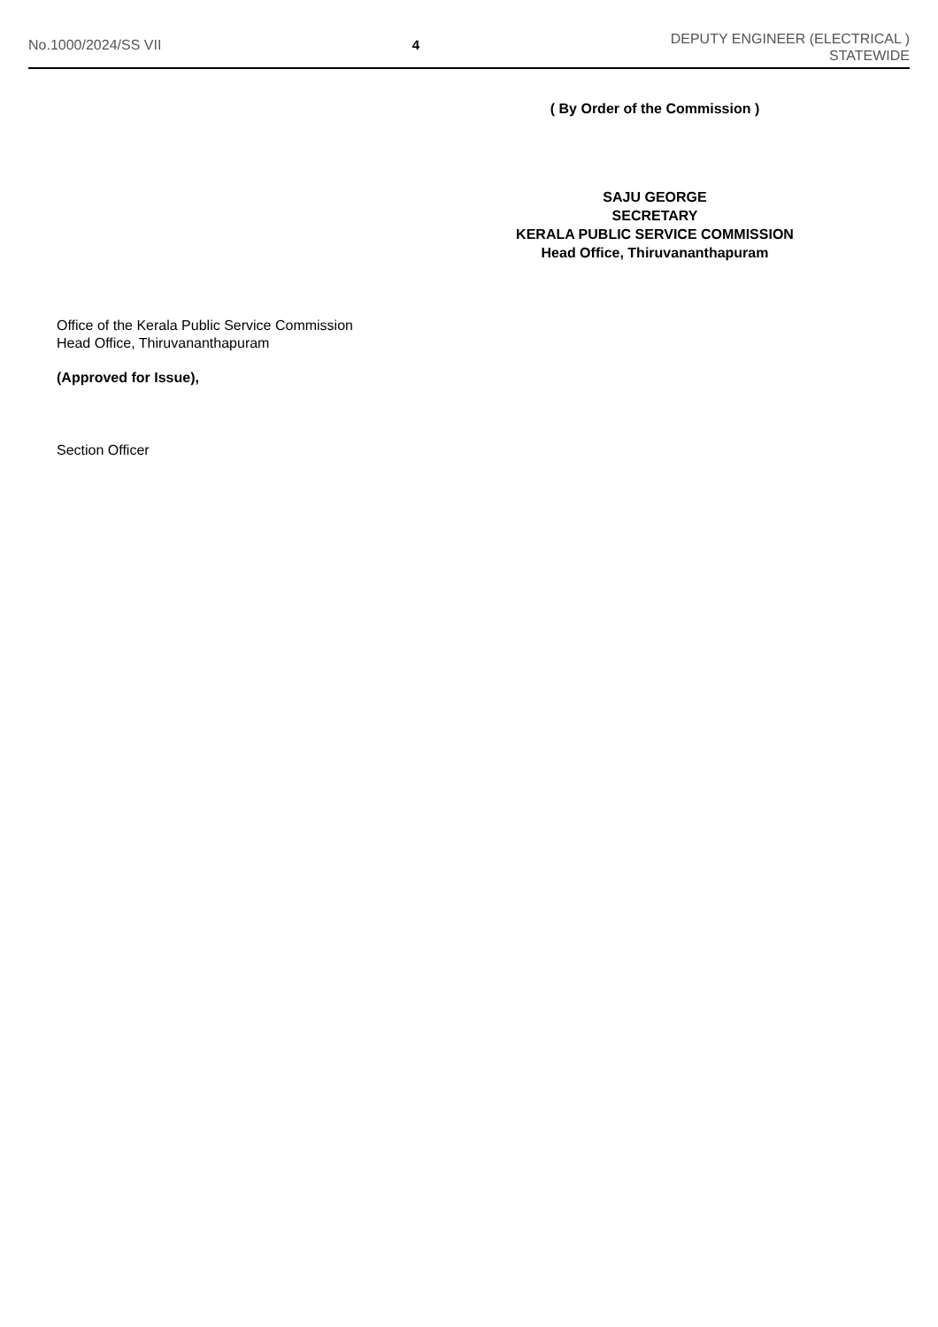No.1000/2024/SS VII 4
DEPUTY ENGINEER (ELECTRICAL )
STATEWIDE
( By Order of the Commission )
SAJU GEORGE
SECRETARY
KERALA PUBLIC SERVICE COMMISSION
Head Office, Thiruvananthapuram
Office of the Kerala Public Service Commission
Head Office, Thiruvananthapuram
(Approved for Issue),
Section Officer